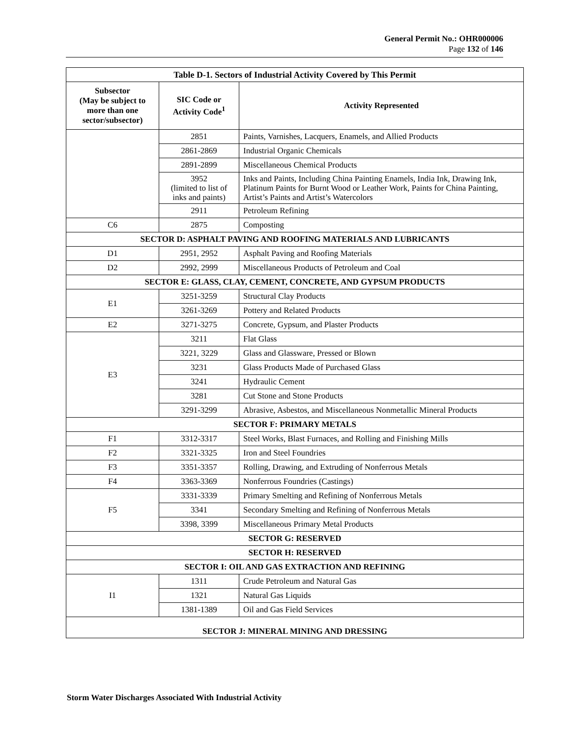General Permit No.: OHR000006
Page 132 of 146
| Table D-1. Sectors of Industrial Activity Covered by This Permit | | |
| --- | --- | --- |
| Subsector (May be subject to more than one sector/subsector) | SIC Code or Activity Code<sup>1</sup> | Activity Represented |
| | 2851 | Paints, Varnishes, Lacquers, Enamels, and Allied Products |
| | 2861-2869 | Industrial Organic Chemicals |
| | 2891-2899 | Miscellaneous Chemical Products |
| | 3952 (limited to list of inks and paints) | Inks and Paints, Including China Painting Enamels, India Ink, Drawing Ink, Platinum Paints for Burnt Wood or Leather Work, Paints for China Painting, Artist’s Paints and Artist’s Watercolors |
| | 2911 | Petroleum Refining |
| C6 | 2875 | Composting |
| SECTOR D: ASPHALT PAVING AND ROOFING MATERIALS AND LUBRICANTS | | |
| D1 | 2951, 2952 | Asphalt Paving and Roofing Materials |
| D2 | 2992, 2999 | Miscellaneous Products of Petroleum and Coal |
| SECTOR E: GLASS, CLAY, CEMENT, CONCRETE, AND GYPSUM PRODUCTS | | |
| E1 | 3251-3259 | Structural Clay Products |
| | 3261-3269 | Pottery and Related Products |
| E2 | 3271-3275 | Concrete, Gypsum, and Plaster Products |
| E3 | 3211 | Flat Glass |
| | 3221, 3229 | Glass and Glassware, Pressed or Blown |
| | 3231 | Glass Products Made of Purchased Glass |
| | 3241 | Hydraulic Cement |
| | 3281 | Cut Stone and Stone Products |
| | 3291-3299 | Abrasive, Asbestos, and Miscellaneous Nonmetallic Mineral Products |
| SECTOR F: PRIMARY METALS | | |
| F1 | 3312-3317 | Steel Works, Blast Furnaces, and Rolling and Finishing Mills |
| F2 | 3321-3325 | Iron and Steel Foundries |
| F3 | 3351-3357 | Rolling, Drawing, and Extruding of Nonferrous Metals |
| F4 | 3363-3369 | Nonferrous Foundries (Castings) |
| F5 | 3331-3339 | Primary Smelting and Refining of Nonferrous Metals |
| | 3341 | Secondary Smelting and Refining of Nonferrous Metals |
| | 3398, 3399 | Miscellaneous Primary Metal Products |
| SECTOR G: RESERVED | | |
| SECTOR H: RESERVED | | |
| SECTOR I: OIL AND GAS EXTRACTION AND REFINING | | |
| I1 | 1311 | Crude Petroleum and Natural Gas |
| | 1321 | Natural Gas Liquids |
| | 1381-1389 | Oil and Gas Field Services |
| SECTOR J: MINERAL MINING AND DRESSING | | |
Storm Water Discharges Associated With Industrial Activity